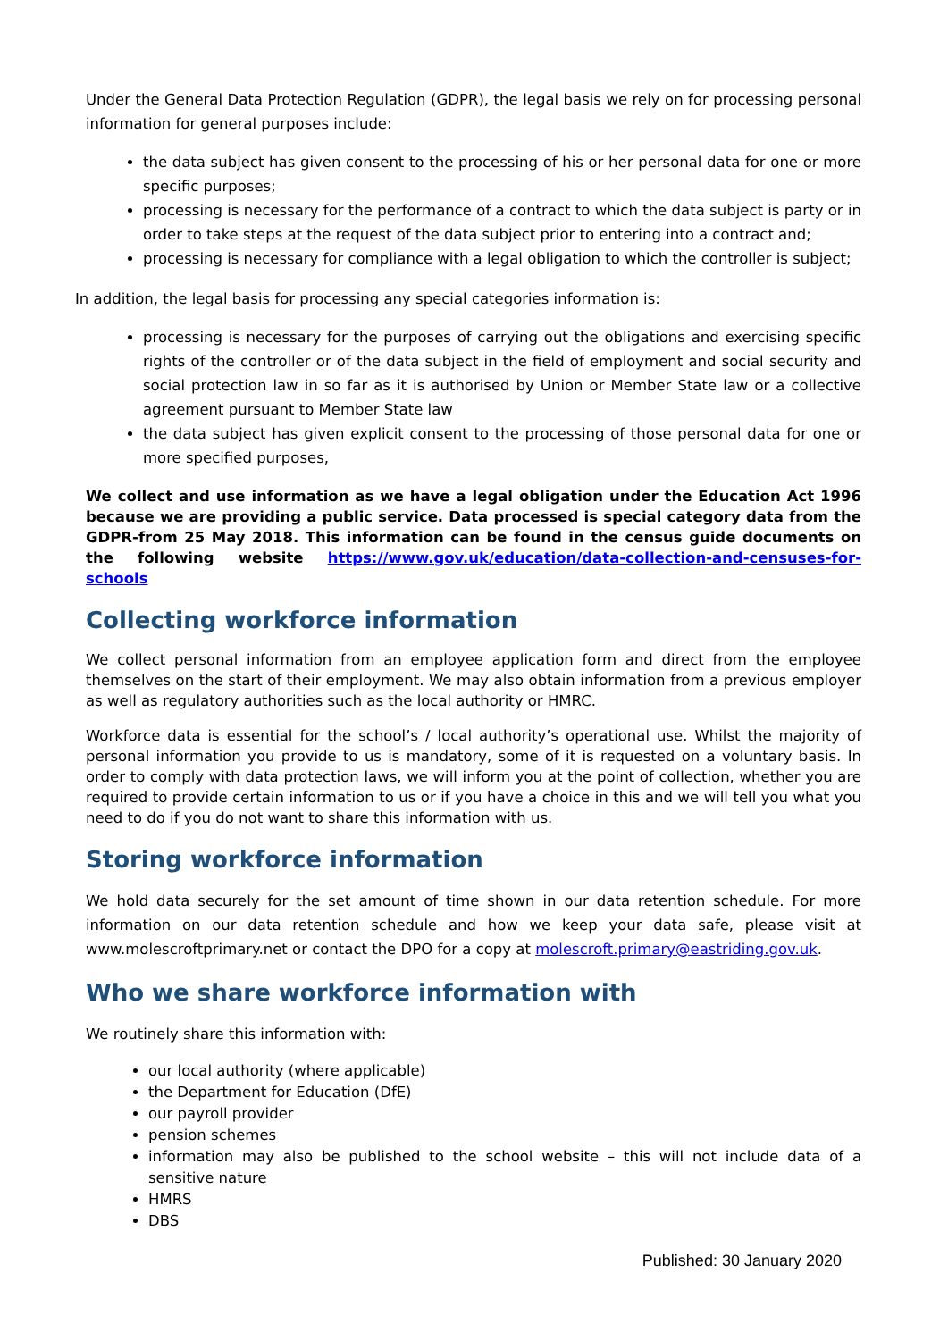Under the General Data Protection Regulation (GDPR), the legal basis we rely on for processing personal information for general purposes include:
the data subject has given consent to the processing of his or her personal data for one or more specific purposes;
processing is necessary for the performance of a contract to which the data subject is party or in order to take steps at the request of the data subject prior to entering into a contract and;
processing is necessary for compliance with a legal obligation to which the controller is subject;
In addition, the legal basis for processing any special categories information is:
processing is necessary for the purposes of carrying out the obligations and exercising specific rights of the controller or of the data subject in the field of employment and social security and social protection law in so far as it is authorised by Union or Member State law or a collective agreement pursuant to Member State law
the data subject has given explicit consent to the processing of those personal data for one or more specified purposes,
We collect and use information as we have a legal obligation under the Education Act 1996 because we are providing a public service. Data processed is special category data from the GDPR-from 25 May 2018. This information can be found in the census guide documents on the following website https://www.gov.uk/education/data-collection-and-censuses-for-schools
Collecting workforce information
We collect personal information from an employee application form and direct from the employee themselves on the start of their employment. We may also obtain information from a previous employer as well as regulatory authorities such as the local authority or HMRC.
Workforce data is essential for the school’s / local authority’s operational use. Whilst the majority of personal information you provide to us is mandatory, some of it is requested on a voluntary basis. In order to comply with data protection laws, we will inform you at the point of collection, whether you are required to provide certain information to us or if you have a choice in this and we will tell you what you need to do if you do not want to share this information with us.
Storing workforce information
We hold data securely for the set amount of time shown in our data retention schedule. For more information on our data retention schedule and how we keep your data safe, please visit at www.molescroftprimary.net or contact the DPO for a copy at molescroft.primary@eastriding.gov.uk.
Who we share workforce information with
We routinely share this information with:
our local authority (where applicable)
the Department for Education (DfE)
our payroll provider
pension schemes
information may also be published to the school website – this will not include data of a sensitive nature
HMRS
DBS
Published: 30 January 2020